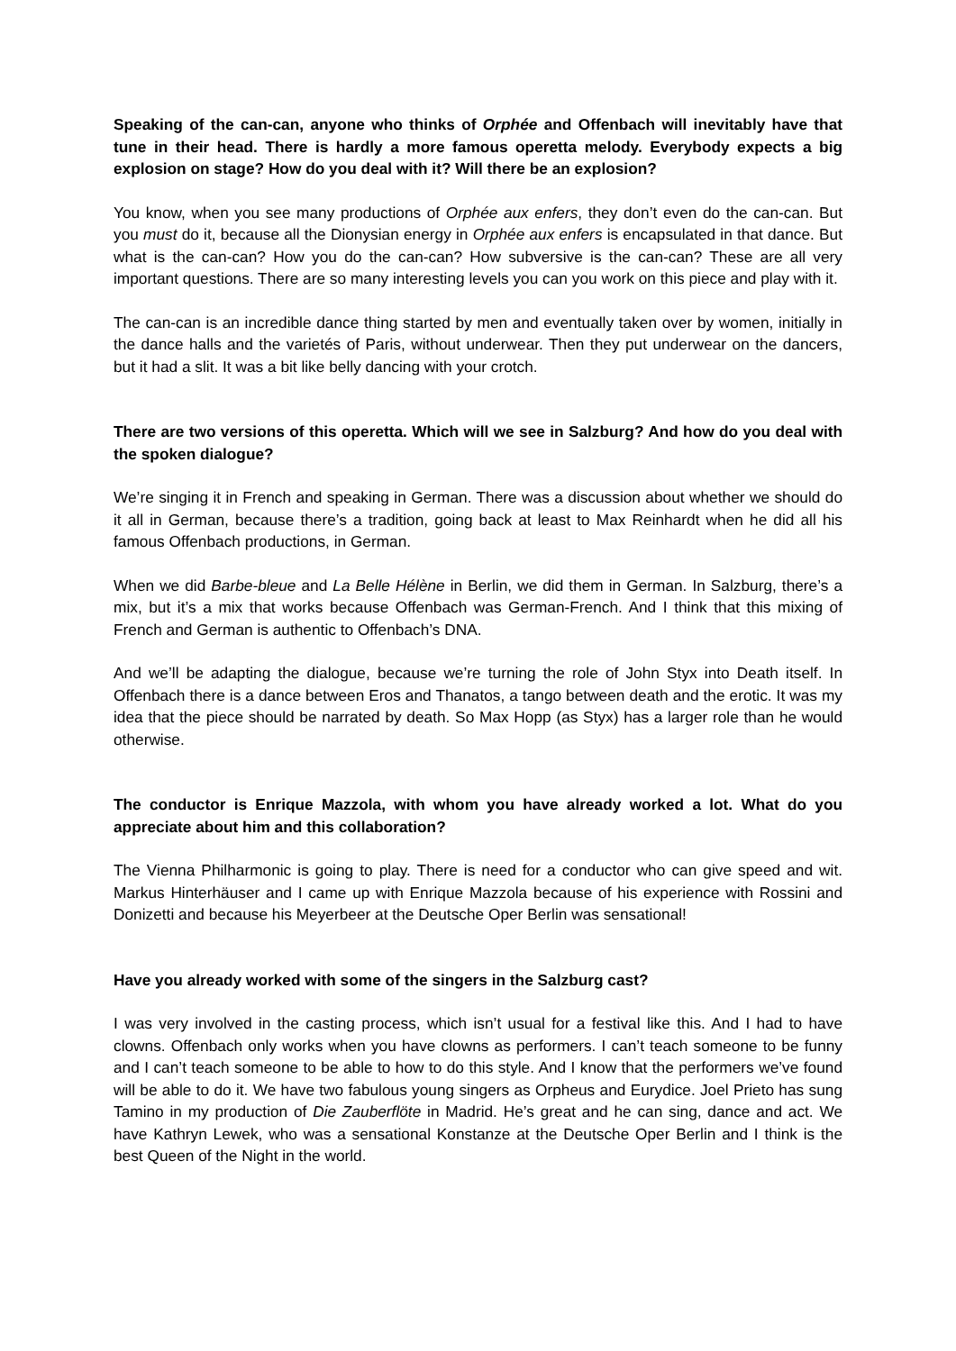Speaking of the can-can, anyone who thinks of Orphée and Offenbach will inevitably have that tune in their head. There is hardly a more famous operetta melody. Everybody expects a big explosion on stage? How do you deal with it? Will there be an explosion?
You know, when you see many productions of Orphée aux enfers, they don’t even do the can-can. But you must do it, because all the Dionysian energy in Orphée aux enfers is encapsulated in that dance. But what is the can-can? How you do the can-can? How subversive is the can-can? These are all very important questions. There are so many interesting levels you can you work on this piece and play with it.
The can-can is an incredible dance thing started by men and eventually taken over by women, initially in the dance halls and the varietés of Paris, without underwear. Then they put underwear on the dancers, but it had a slit. It was a bit like belly dancing with your crotch.
There are two versions of this operetta. Which will we see in Salzburg? And how do you deal with the spoken dialogue?
We’re singing it in French and speaking in German. There was a discussion about whether we should do it all in German, because there’s a tradition, going back at least to Max Reinhardt when he did all his famous Offenbach productions, in German.
When we did Barbe-bleue and La Belle Hélène in Berlin, we did them in German. In Salzburg, there’s a mix, but it’s a mix that works because Offenbach was German-French. And I think that this mixing of French and German is authentic to Offenbach’s DNA.
And we’ll be adapting the dialogue, because we’re turning the role of John Styx into Death itself. In Offenbach there is a dance between Eros and Thanatos, a tango between death and the erotic. It was my idea that the piece should be narrated by death. So Max Hopp (as Styx) has a larger role than he would otherwise.
The conductor is Enrique Mazzola, with whom you have already worked a lot. What do you appreciate about him and this collaboration?
The Vienna Philharmonic is going to play. There is need for a conductor who can give speed and wit. Markus Hinterhäuser and I came up with Enrique Mazzola because of his experience with Rossini and Donizetti and because his Meyerbeer at the Deutsche Oper Berlin was sensational!
Have you already worked with some of the singers in the Salzburg cast?
I was very involved in the casting process, which isn’t usual for a festival like this. And I had to have clowns. Offenbach only works when you have clowns as performers. I can’t teach someone to be funny and I can’t teach someone to be able to how to do this style. And I know that the performers we’ve found will be able to do it. We have two fabulous young singers as Orpheus and Eurydice. Joel Prieto has sung Tamino in my production of Die Zauberflöte in Madrid. He’s great and he can sing, dance and act. We have Kathryn Lewek, who was a sensational Konstanze at the Deutsche Oper Berlin and I think is the best Queen of the Night in the world.